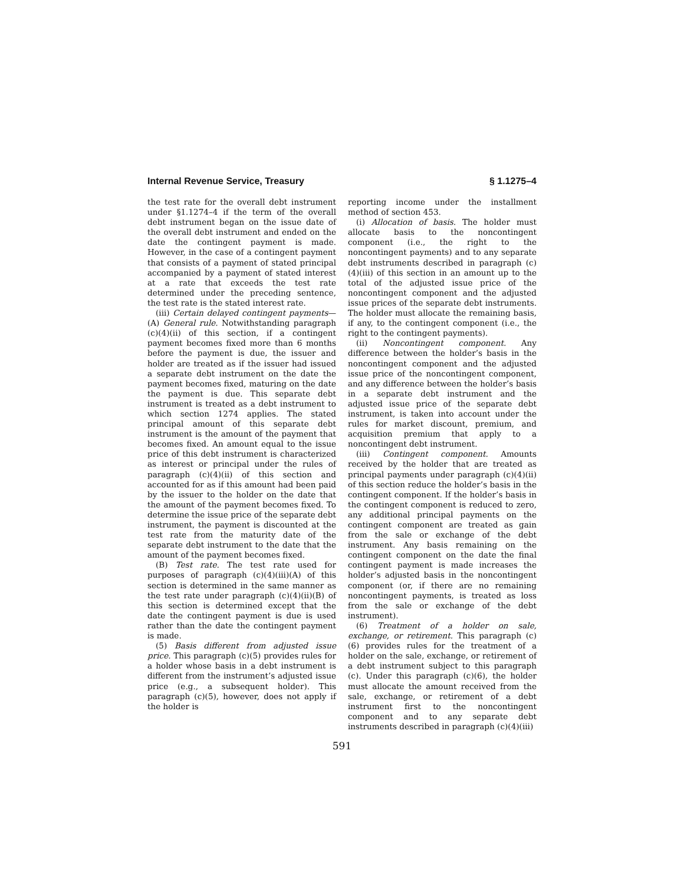Internal Revenue Service, Treasury § 1.1275–4
the test rate for the overall debt instrument under §1.1274–4 if the term of the overall debt instrument began on the issue date of the overall debt instrument and ended on the date the contingent payment is made. However, in the case of a contingent payment that consists of a payment of stated principal accompanied by a payment of stated interest at a rate that exceeds the test rate determined under the preceding sentence, the test rate is the stated interest rate.
(iii) Certain delayed contingent payments—(A) General rule. Notwithstanding paragraph (c)(4)(ii) of this section, if a contingent payment becomes fixed more than 6 months before the payment is due, the issuer and holder are treated as if the issuer had issued a separate debt instrument on the date the payment becomes fixed, maturing on the date the payment is due. This separate debt instrument is treated as a debt instrument to which section 1274 applies. The stated principal amount of this separate debt instrument is the amount of the payment that becomes fixed. An amount equal to the issue price of this debt instrument is characterized as interest or principal under the rules of paragraph (c)(4)(ii) of this section and accounted for as if this amount had been paid by the issuer to the holder on the date that the amount of the payment becomes fixed. To determine the issue price of the separate debt instrument, the payment is discounted at the test rate from the maturity date of the separate debt instrument to the date that the amount of the payment becomes fixed.
(B) Test rate. The test rate used for purposes of paragraph (c)(4)(iii)(A) of this section is determined in the same manner as the test rate under paragraph (c)(4)(ii)(B) of this section is determined except that the date the contingent payment is due is used rather than the date the contingent payment is made.
(5) Basis different from adjusted issue price. This paragraph (c)(5) provides rules for a holder whose basis in a debt instrument is different from the instrument’s adjusted issue price (e.g., a subsequent holder). This paragraph (c)(5), however, does not apply if the holder is
reporting income under the installment method of section 453.
(i) Allocation of basis. The holder must allocate basis to the noncontingent component (i.e., the right to the noncontingent payments) and to any separate debt instruments described in paragraph (c)(4)(iii) of this section in an amount up to the total of the adjusted issue price of the noncontingent component and the adjusted issue prices of the separate debt instruments. The holder must allocate the remaining basis, if any, to the contingent component (i.e., the right to the contingent payments).
(ii) Noncontingent component. Any difference between the holder’s basis in the noncontingent component and the adjusted issue price of the noncontingent component, and any difference between the holder’s basis in a separate debt instrument and the adjusted issue price of the separate debt instrument, is taken into account under the rules for market discount, premium, and acquisition premium that apply to a noncontingent debt instrument.
(iii) Contingent component. Amounts received by the holder that are treated as principal payments under paragraph (c)(4)(ii) of this section reduce the holder’s basis in the contingent component. If the holder’s basis in the contingent component is reduced to zero, any additional principal payments on the contingent component are treated as gain from the sale or exchange of the debt instrument. Any basis remaining on the contingent component on the date the final contingent payment is made increases the holder’s adjusted basis in the noncontingent component (or, if there are no remaining noncontingent payments, is treated as loss from the sale or exchange of the debt instrument).
(6) Treatment of a holder on sale, exchange, or retirement. This paragraph (c)(6) provides rules for the treatment of a holder on the sale, exchange, or retirement of a debt instrument subject to this paragraph (c). Under this paragraph (c)(6), the holder must allocate the amount received from the sale, exchange, or retirement of a debt instrument first to the noncontingent component and to any separate debt instruments described in paragraph (c)(4)(iii)
591